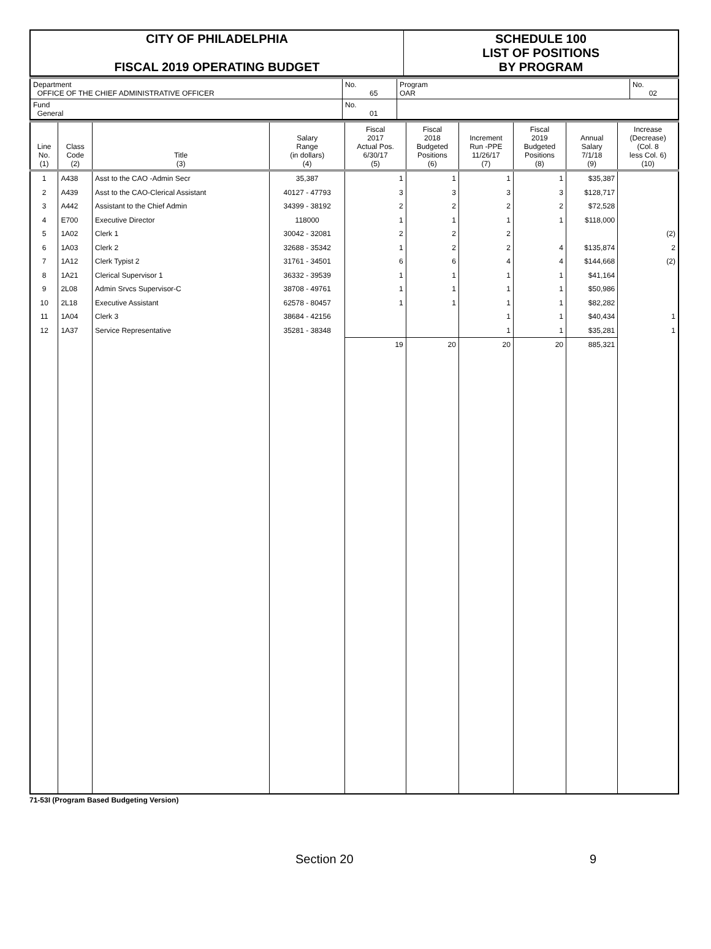| CITY OF PHILADELPHIA FISCAL 2019 OPERATING BUDGET | SCHEDULE 100 LIST OF POSITIONS BY PROGRAM |
| Department OFFICE OF THE CHIEF ADMINISTRATIVE OFFICER | No. 65 | Program OAR | No. 02 |
| Fund General | No. 01 | | |
| Line No. (1) | Class Code (2) | Title (3) | Salary Range (in dollars) (4) | Fiscal 2017 Actual Pos. 6/30/17 (5) | Fiscal 2018 Budgeted Positions (6) | Increment Run -PPE 11/26/17 (7) | Fiscal 2019 Budgeted Positions (8) | Annual Salary 7/1/18 (9) | Increase (Decrease) (Col. 8 less Col. 6) (10) |
| --- | --- | --- | --- | --- | --- | --- | --- | --- | --- |
| 1 | A438 | Asst to the CAO -Admin Secr | 35,387 | 1 | 1 | 1 | 1 | $35,387 | |
| 2 | A439 | Asst to the CAO-Clerical Assistant | 40127 - 47793 | 3 | 3 | 3 | 3 | $128,717 | |
| 3 | A442 | Assistant to the Chief Admin | 34399 - 38192 | 2 | 2 | 2 | 2 | $72,528 | |
| 4 | E700 | Executive Director | 118000 | 1 | 1 | 1 | 1 | $118,000 | |
| 5 | 1A02 | Clerk 1 | 30042 - 32081 | 2 | 2 | 2 | | | (2) |
| 6 | 1A03 | Clerk 2 | 32688 - 35342 | 1 | 2 | 2 | 4 | $135,874 | 2 |
| 7 | 1A12 | Clerk Typist 2 | 31761 - 34501 | 6 | 6 | 4 | 4 | $144,668 | (2) |
| 8 | 1A21 | Clerical Supervisor 1 | 36332 - 39539 | 1 | 1 | 1 | 1 | $41,164 | |
| 9 | 2L08 | Admin Srvcs Supervisor-C | 38708 - 49761 | 1 | 1 | 1 | 1 | $50,986 | |
| 10 | 2L18 | Executive Assistant | 62578 - 80457 | 1 | 1 | 1 | 1 | $82,282 | |
| 11 | 1A04 | Clerk 3 | 38684 - 42156 | | | 1 | 1 | $40,434 | 1 |
| 12 | 1A37 | Service Representative | 35281 - 38348 | | | 1 | 1 | $35,281 | 1 |
| | | | | 19 | 20 | 20 | 20 | 885,321 | |
71-53I (Program Based Budgeting Version)
Section 20 9